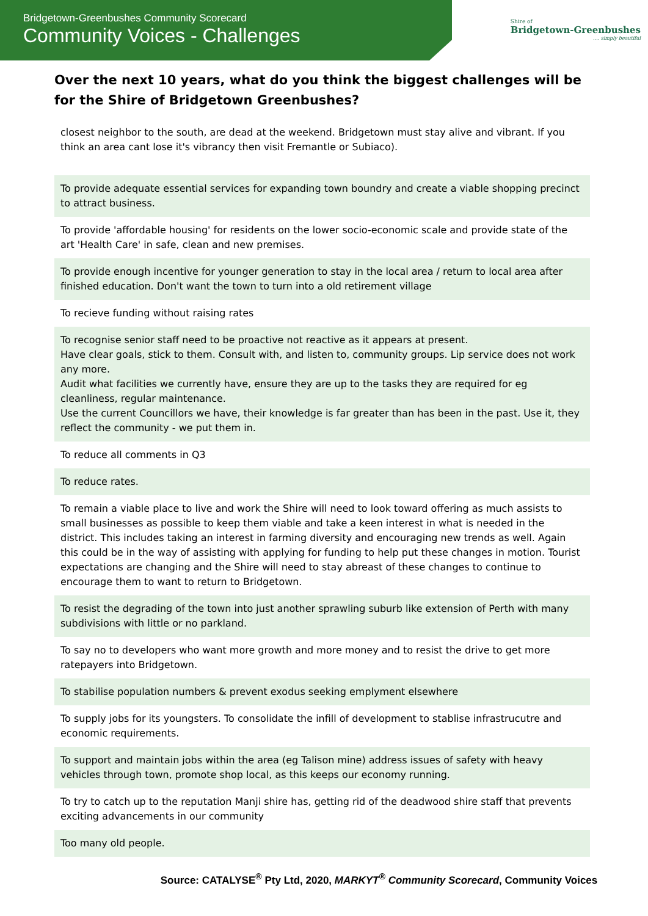Bridgetown-Greenbushes Community Scorecard
Community Voices - Challenges
Shire of
Bridgetown-Greenbushes
.... simply beautiful
Over the next 10 years, what do you think the biggest challenges will be for the Shire of Bridgetown Greenbushes?
| closest neighbor to the south, are dead at the weekend. Bridgetown must stay alive and vibrant. If you think an area cant lose it's vibrancy then visit Fremantle or Subiaco). |
| To provide adequate essential services for expanding town boundry and create a viable shopping precinct to attract business. |
| To provide 'affordable housing' for residents on the lower socio-economic scale and provide state of the art 'Health Care' in safe, clean and new premises. |
| To provide enough incentive for younger generation to stay in the local area / return to local area after finished education. Don't want the town to turn into a old retirement village |
| To recieve funding without raising rates |
| To recognise senior staff need to be proactive not reactive as it appears at present. Have clear goals, stick to them. Consult with, and listen to, community groups. Lip service does not work any more. Audit what facilities we currently have, ensure they are up to the tasks they are required for eg cleanliness, regular maintenance. Use the current Councillors we have, their knowledge is far greater than has been in the past. Use it, they reflect the community - we put them in. |
| To reduce all comments in Q3 |
| To reduce rates. |
| To remain a viable place to live and work the Shire will need to look toward offering as much assists to small businesses as possible to keep them viable and take a keen interest in what is needed in the district. This includes taking an interest in farming diversity and encouraging new trends as well. Again this could be in the way of assisting with applying for funding to help put these changes in motion. Tourist expectations are changing and the Shire will need to stay abreast of these changes to continue to encourage them to want to return to Bridgetown. |
| To resist the degrading of the town into just another sprawling suburb like extension of Perth with many subdivisions with little or no parkland. |
| To say no to developers who want more growth and more money and to resist the drive to get more ratepayers into Bridgetown. |
| To stabilise population numbers & prevent exodus seeking emplyment elsewhere |
| To supply jobs for its youngsters. To consolidate the infill of development to stablise infrastrucutre and economic requirements. |
| To support and maintain jobs within the area (eg Talison mine) address issues of safety with heavy vehicles through town, promote shop local, as this keeps our economy running. |
| To try to catch up to the reputation Manji shire has, getting rid of the deadwood shire staff that prevents exciting advancements in our community |
| Too many old people. |
Source: CATALYSE<sup>®</sup> Pty Ltd, 2020, MARKYT<sup>®</sup> Community Scorecard, Community Voices